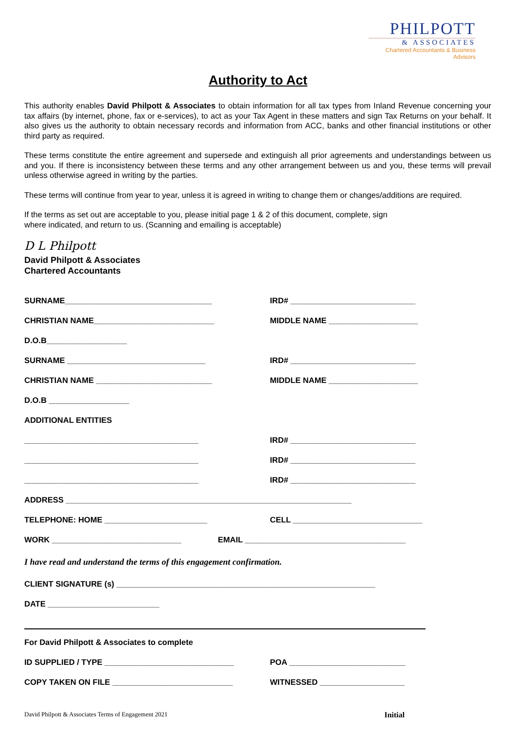PHILPOTT
& ASSOCIATES
Chartered Accountants & Business Advisors
Authority to Act
This authority enables David Philpott & Associates to obtain information for all tax types from Inland Revenue concerning your tax affairs (by internet, phone, fax or e-services), to act as your Tax Agent in these matters and sign Tax Returns on your behalf. It also gives us the authority to obtain necessary records and information from ACC, banks and other financial institutions or other third party as required.
These terms constitute the entire agreement and supersede and extinguish all prior agreements and understandings between us and you. If there is inconsistency between these terms and any other arrangement between us and you, these terms will prevail unless otherwise agreed in writing by the parties.
These terms will continue from year to year, unless it is agreed in writing to change them or changes/additions are required.
If the terms as set out are acceptable to you, please initial page 1 & 2 of this document, complete, sign
where indicated, and return to us. (Scanning and emailing is acceptable)
D L Philpott
David Philpott & Associates
Chartered Accountants
SURNAME_________________________________ IRD# ____________________________
CHRISTIAN NAME___________________________ MIDDLE NAME ____________________
D.O.B__________________
SURNAME _______________________________ IRD# ____________________________
CHRISTIAN NAME __________________________ MIDDLE NAME ____________________
D.O.B __________________
ADDITIONAL ENTITIES
_______________________________________ IRD# ____________________________
_______________________________________ IRD# ____________________________
_______________________________________ IRD# ____________________________
ADDRESS ________________________________________________________________
TELEPHONE: HOME _______________________ CELL _____________________________
WORK _____________________________ EMAIL ____________________________________
I have read and understand the terms of this engagement confirmation.
CLIENT SIGNATURE (s) __________________________________________________________
DATE _________________________
For David Philpott & Associates to complete
ID SUPPLIED / TYPE _____________________________ POA __________________________
COPY TAKEN ON FILE ___________________________ WITNESSED ___________________
David Philpott & Associates Terms of Engagement 2021 Initial